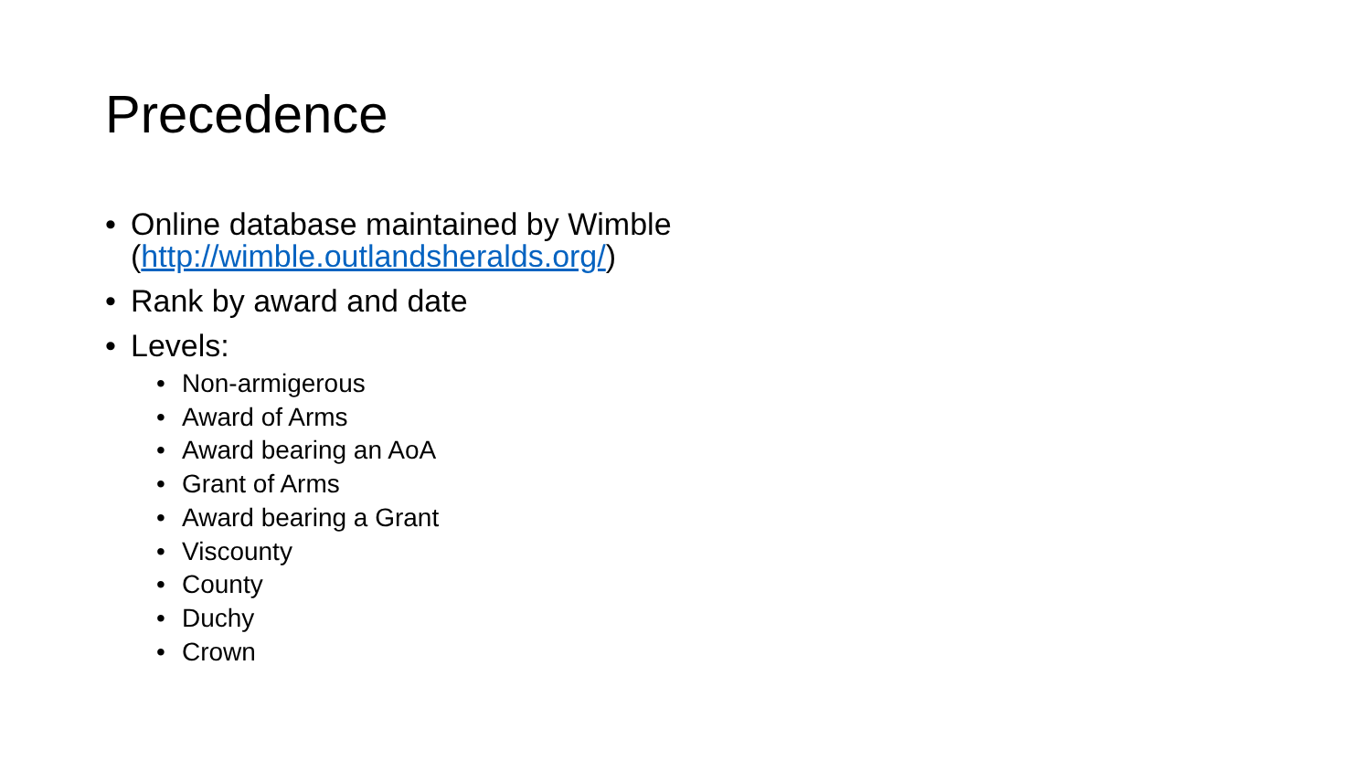Precedence
• Online database maintained by Wimble
(http://wimble.outlandsheralds.org/)
• Rank by award and date
• Levels:
• Non-armigerous
• Award of Arms
• Award bearing an AoA
• Grant of Arms
• Award bearing a Grant
• Viscounty
• County
• Duchy
• Crown